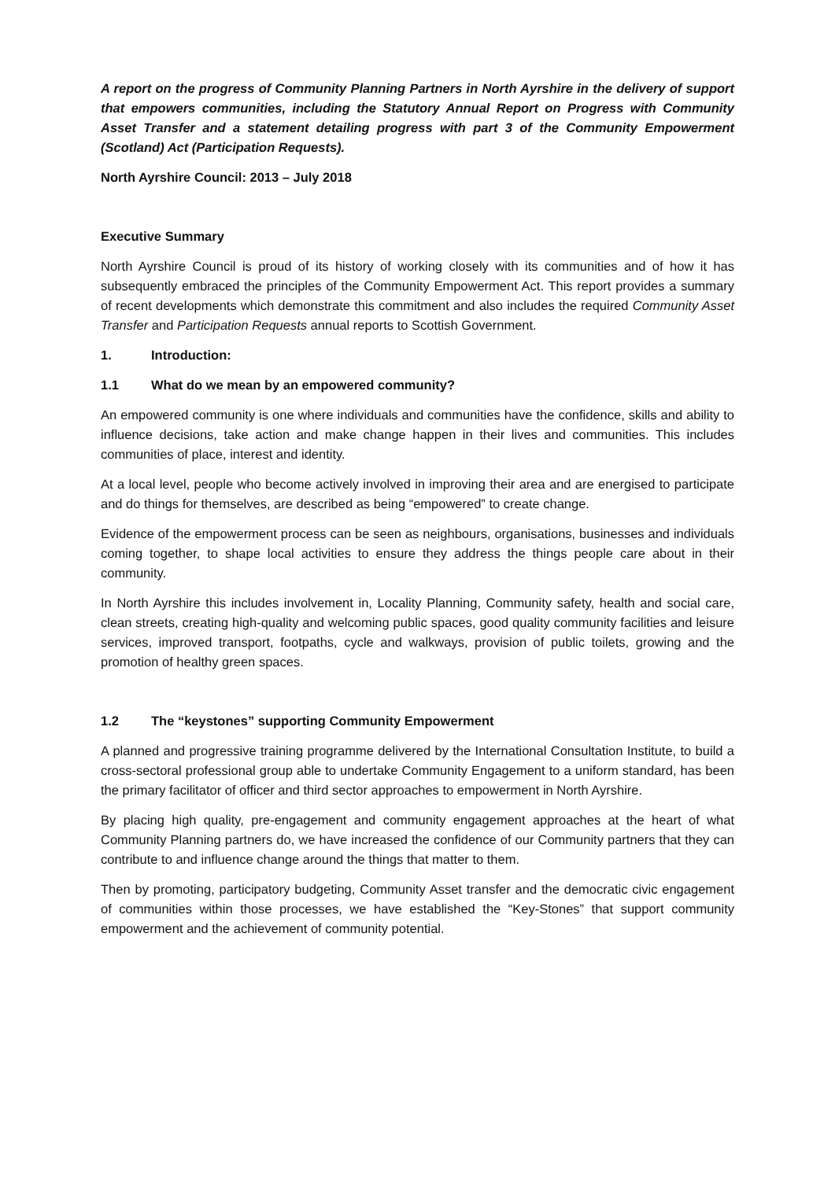A report on the progress of Community Planning Partners in North Ayrshire in the delivery of support that empowers communities, including the Statutory Annual Report on Progress with Community Asset Transfer and a statement detailing progress with part 3 of the Community Empowerment (Scotland) Act (Participation Requests).
North Ayrshire Council: 2013 – July 2018
Executive Summary
North Ayrshire Council is proud of its history of working closely with its communities and of how it has subsequently embraced the principles of the Community Empowerment Act. This report provides a summary of recent developments which demonstrate this commitment and also includes the required Community Asset Transfer and Participation Requests annual reports to Scottish Government.
1. Introduction:
1.1 What do we mean by an empowered community?
An empowered community is one where individuals and communities have the confidence, skills and ability to influence decisions, take action and make change happen in their lives and communities. This includes communities of place, interest and identity.
At a local level, people who become actively involved in improving their area and are energised to participate and do things for themselves, are described as being “empowered” to create change.
Evidence of the empowerment process can be seen as neighbours, organisations, businesses and individuals coming together, to shape local activities to ensure they address the things people care about in their community.
In North Ayrshire this includes involvement in, Locality Planning, Community safety, health and social care, clean streets, creating high-quality and welcoming public spaces, good quality community facilities and leisure services, improved transport, footpaths, cycle and walkways, provision of public toilets, growing and the promotion of healthy green spaces.
1.2 The “keystones” supporting Community Empowerment
A planned and progressive training programme delivered by the International Consultation Institute, to build a cross-sectoral professional group able to undertake Community Engagement to a uniform standard, has been the primary facilitator of officer and third sector approaches to empowerment in North Ayrshire.
By placing high quality, pre-engagement and community engagement approaches at the heart of what Community Planning partners do, we have increased the confidence of our Community partners that they can contribute to and influence change around the things that matter to them.
Then by promoting, participatory budgeting, Community Asset transfer and the democratic civic engagement of communities within those processes, we have established the “Key-Stones” that support community empowerment and the achievement of community potential.